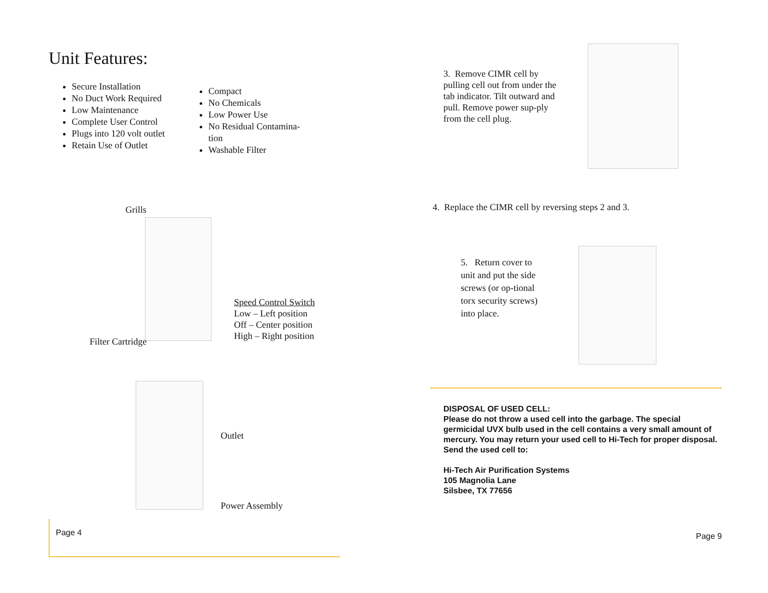Unit Features:
Secure Installation
No Duct Work Required
Low Maintenance
Complete User Control
Plugs into 120 volt outlet
Retain Use of Outlet
Compact
No Chemicals
Low Power Use
No Residual Contamina-
tion
Washable Filter
Grills
Speed Control Switch
Low – Left position
Off – Center position
High – Right position
Filter Cartridge
Outlet
Power Assembly
Page 4
3. Remove CIMR cell by pulling cell out from under the tab indicator. Tilt outward and pull. Remove power sup-ply from the cell plug.
4. Replace the CIMR cell by reversing steps 2 and 3.
5. Return cover to unit and put the side screws (or op-tional torx security screws) into place.
DISPOSAL OF USED CELL:
Please do not throw a used cell into the garbage. The special germicidal UVX bulb used in the cell contains a very small amount of mercury. You may return your used cell to Hi-Tech for proper disposal. Send the used cell to:
Hi-Tech Air Purification Systems
105 Magnolia Lane
Silsbee, TX 77656
Page 9